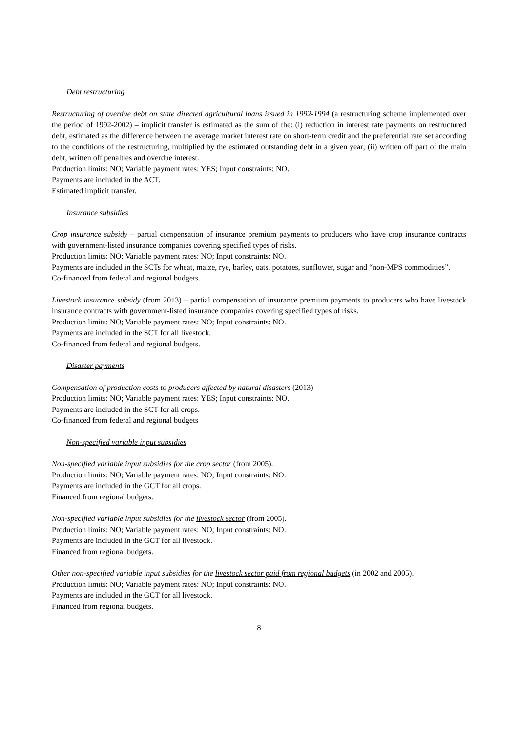Debt restructuring
Restructuring of overdue debt on state directed agricultural loans issued in 1992-1994 (a restructuring scheme implemented over the period of 1992-2002) – implicit transfer is estimated as the sum of the: (i) reduction in interest rate payments on restructured debt, estimated as the difference between the average market interest rate on short-term credit and the preferential rate set according to the conditions of the restructuring, multiplied by the estimated outstanding debt in a given year; (ii) written off part of the main debt, written off penalties and overdue interest.
Production limits: NO; Variable payment rates: YES; Input constraints: NO.
Payments are included in the ACT.
Estimated implicit transfer.
Insurance subsidies
Crop insurance subsidy – partial compensation of insurance premium payments to producers who have crop insurance contracts with government-listed insurance companies covering specified types of risks.
Production limits: NO; Variable payment rates: NO; Input constraints: NO.
Payments are included in the SCTs for wheat, maize, rye, barley, oats, potatoes, sunflower, sugar and “non-MPS commodities”.
Co-financed from federal and regional budgets.
Livestock insurance subsidy (from 2013) – partial compensation of insurance premium payments to producers who have livestock insurance contracts with government-listed insurance companies covering specified types of risks.
Production limits: NO; Variable payment rates: NO; Input constraints: NO.
Payments are included in the SCT for all livestock.
Co-financed from federal and regional budgets.
Disaster payments
Compensation of production costs to producers affected by natural disasters (2013)
Production limits: NO; Variable payment rates: YES; Input constraints: NO.
Payments are included in the SCT for all crops.
Co-financed from federal and regional budgets
Non-specified variable input subsidies
Non-specified variable input subsidies for the crop sector (from 2005).
Production limits: NO; Variable payment rates: NO; Input constraints: NO.
Payments are included in the GCT for all crops.
Financed from regional budgets.
Non-specified variable input subsidies for the livestock sector (from 2005).
Production limits: NO; Variable payment rates: NO; Input constraints: NO.
Payments are included in the GCT for all livestock.
Financed from regional budgets.
Other non-specified variable input subsidies for the livestock sector paid from regional budgets (in 2002 and 2005).
Production limits: NO; Variable payment rates: NO; Input constraints: NO.
Payments are included in the GCT for all livestock.
Financed from regional budgets.
8